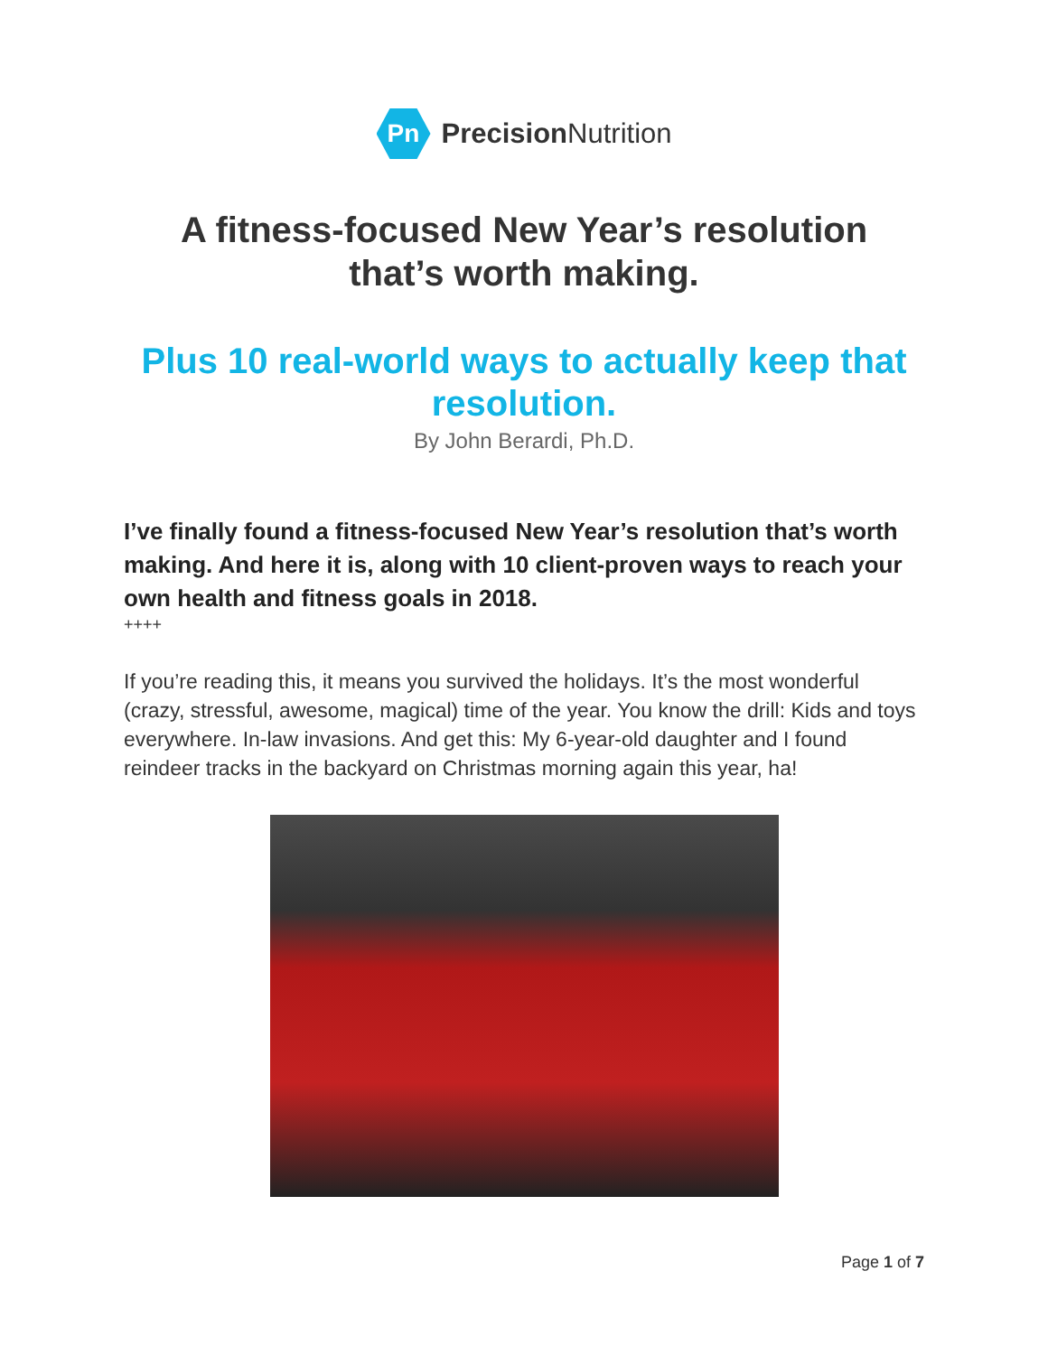Pn
Precision Nutrition
A fitness-focused New Year’s resolution that’s worth making.
Plus 10 real-world ways to actually keep that resolution.
By John Berardi, Ph.D.
I’ve finally found a fitness-focused New Year’s resolution that’s worth making. And here it is, along with 10 client-proven ways to reach your own health and fitness goals in 2018.
++++
If you’re reading this, it means you survived the holidays. It’s the most wonderful (crazy, stressful, awesome, magical) time of the year. You know the drill: Kids and toys everywhere. In-law invasions. And get this: My 6-year-old daughter and I found reindeer tracks in the backyard on Christmas morning again this year, ha!
Page 1 of 7